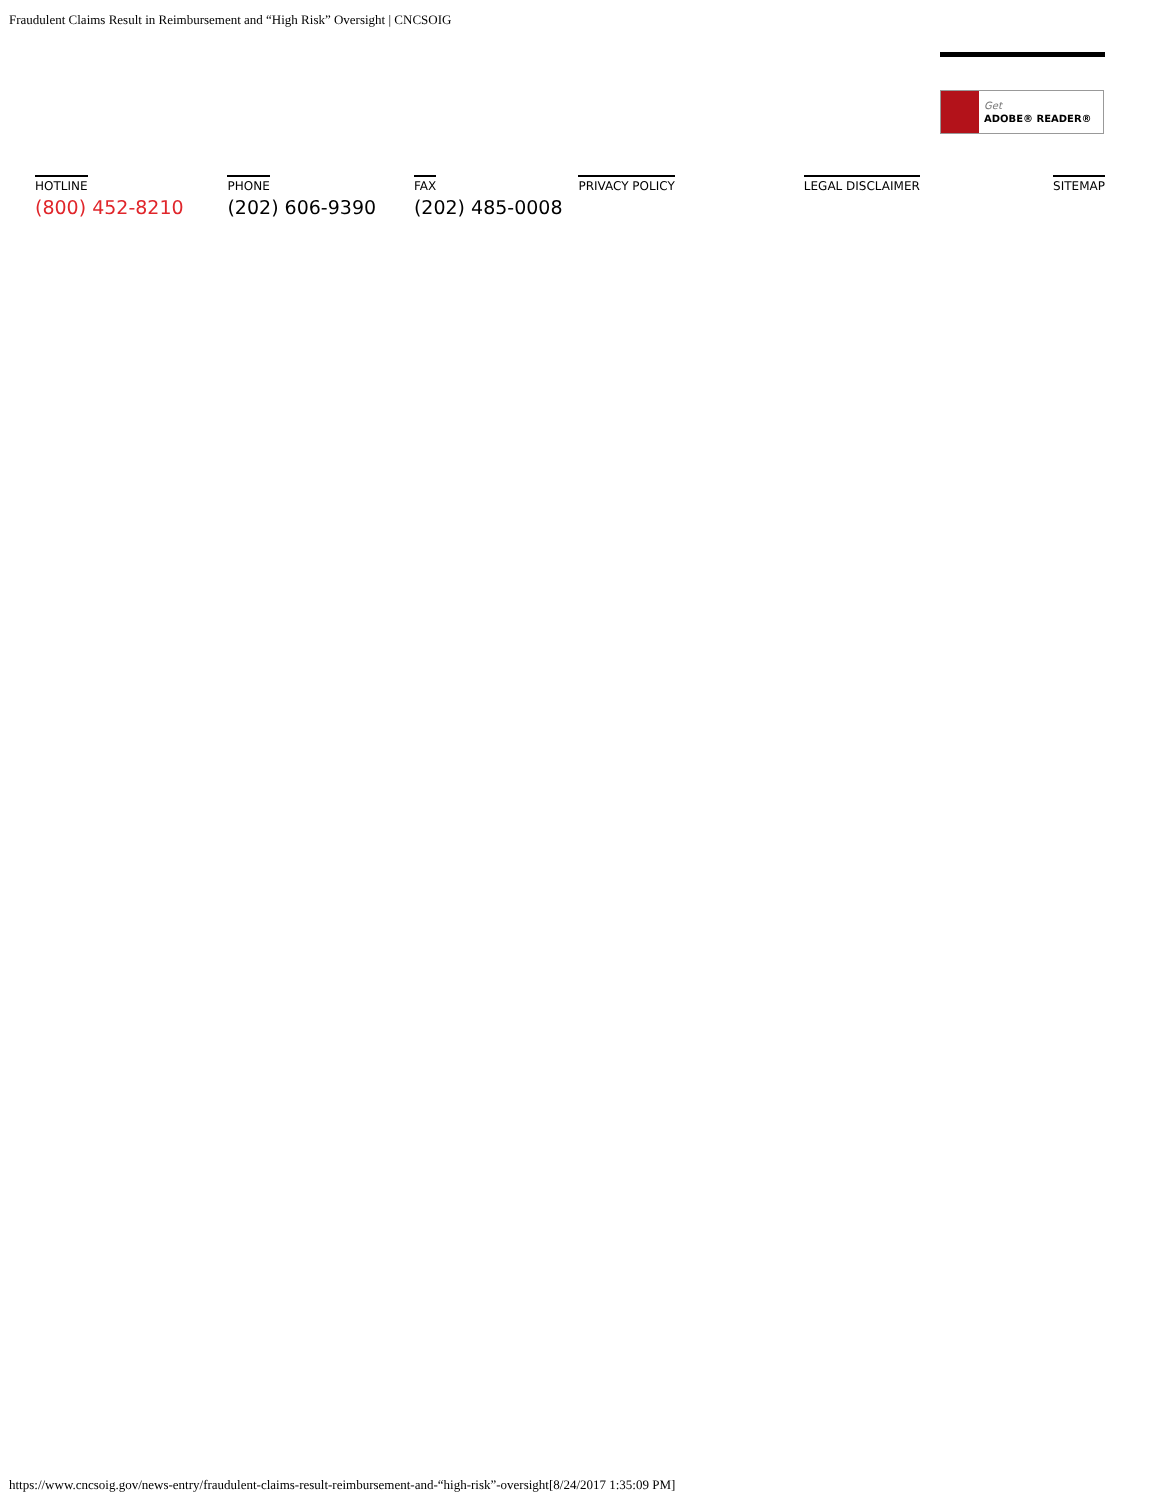Fraudulent Claims Result in Reimbursement and “High Risk” Oversight | CNCSOIG
Get
ADOBE® READER®
HOTLINE
(800) 452-8210
PHONE
(202) 606-9390
FAX
(202) 485-0008
PRIVACY POLICY LEGAL DISCLAIMER SITEMAP
https://www.cncsoig.gov/news-entry/fraudulent-claims-result-reimbursement-and-“high-risk”-oversight[8/24/2017 1:35:09 PM]